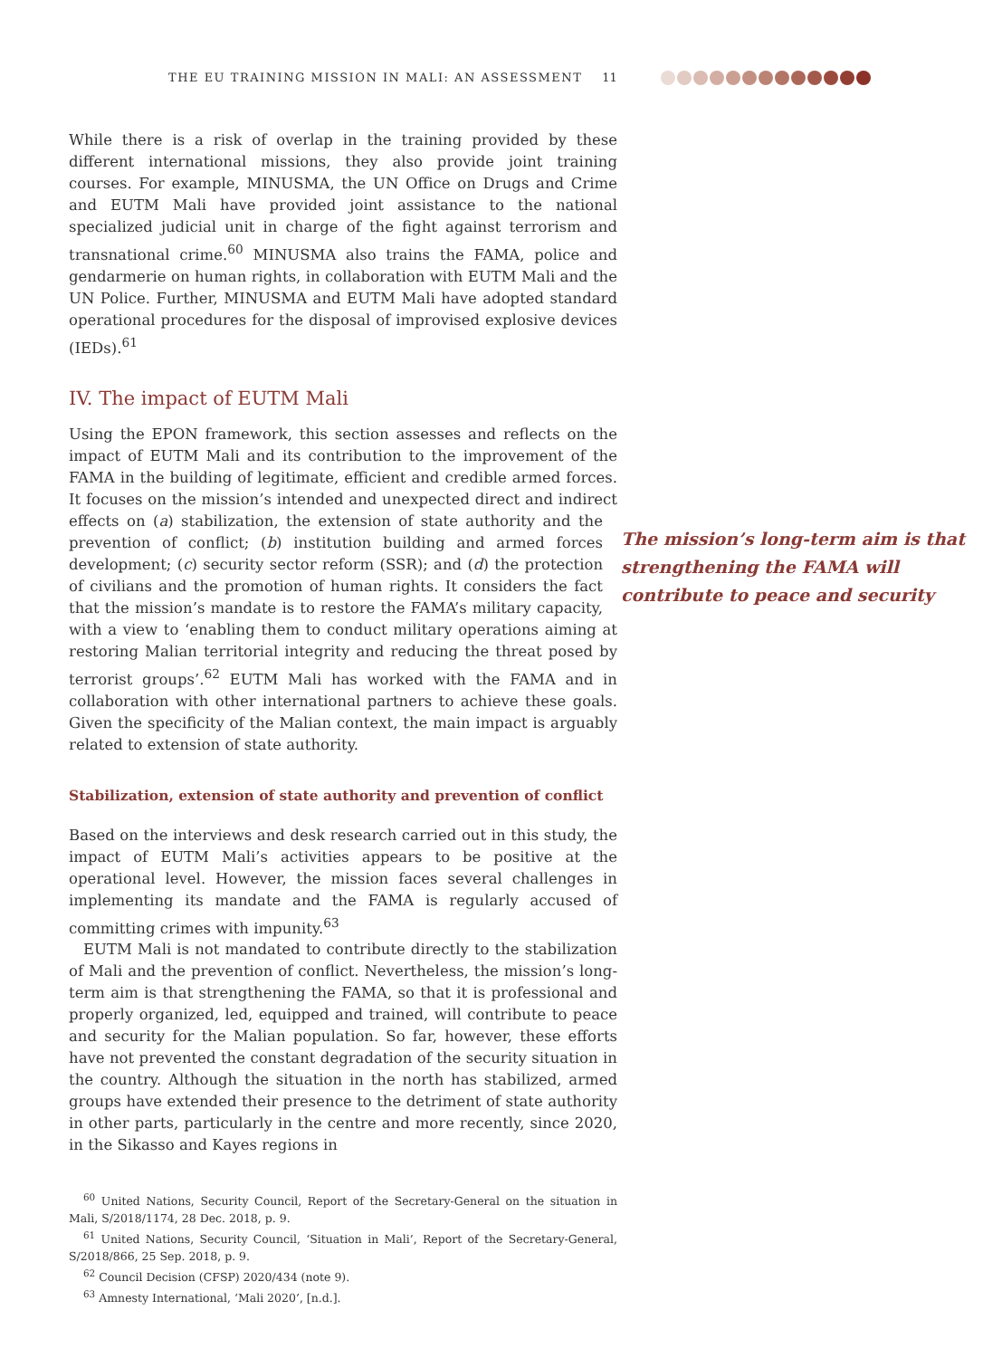THE EU TRAINING MISSION IN MALI: AN ASSESSMENT 11
While there is a risk of overlap in the training provided by these different international missions, they also provide joint training courses. For example, MINUSMA, the UN Office on Drugs and Crime and EUTM Mali have provided joint assistance to the national specialized judicial unit in charge of the fight against terrorism and transnational crime.<sup>60</sup> MINUSMA also trains the FAMA, police and gendarmerie on human rights, in collaboration with EUTM Mali and the UN Police. Further, MINUSMA and EUTM Mali have adopted standard operational procedures for the disposal of improvised explosive devices (IEDs).<sup>61</sup>
IV. The impact of EUTM Mali
Using the EPON framework, this section assesses and reflects on the impact of EUTM Mali and its contribution to the improvement of the FAMA in the building of legitimate, efficient and credible armed forces. It focuses on the mission’s intended and unexpected direct and indirect effects on The mission’s long-term aim is that strengthening the FAMA will contribute to peace and security (a) stabilization, the extension of state authority and the prevention of conflict; (b) institution building and armed forces development; (c) security sector reform (SSR); and (d) the protection of civilians and the promotion of human rights. It considers the fact that the mission’s mandate is to restore the FAMA’s military capacity, with a view to ‘enabling them to conduct military operations aiming at restoring Malian territorial integrity and reducing the threat posed by terrorist groups’.<sup>62</sup> EUTM Mali has worked with the FAMA and in collaboration with other international partners to achieve these goals. Given the specificity of the Malian context, the main impact is arguably related to extension of state authority.
Stabilization, extension of state authority and prevention of conflict
Based on the interviews and desk research carried out in this study, the impact of EUTM Mali’s activities appears to be positive at the operational level. However, the mission faces several challenges in implementing its mandate and the FAMA is regularly accused of committing crimes with impunity.<sup>63</sup>
EUTM Mali is not mandated to contribute directly to the stabilization of Mali and the prevention of conflict. Nevertheless, the mission’s long-term aim is that strengthening the FAMA, so that it is professional and properly organized, led, equipped and trained, will contribute to peace and security for the Malian population. So far, however, these efforts have not prevented the constant degradation of the security situation in the country. Although the situation in the north has stabilized, armed groups have extended their presence to the detriment of state authority in other parts, particularly in the centre and more recently, since 2020, in the Sikasso and Kayes regions in
<sup>60</sup> United Nations, Security Council, Report of the Secretary-General on the situation in Mali, S/2018/1174, 28 Dec. 2018, p. 9.
<sup>61</sup> United Nations, Security Council, ‘Situation in Mali’, Report of the Secretary-General, S/2018/866, 25 Sep. 2018, p. 9.
<sup>62</sup> Council Decision (CFSP) 2020/434 (note 9).
<sup>63</sup> Amnesty International, ‘Mali 2020’, [n.d.].